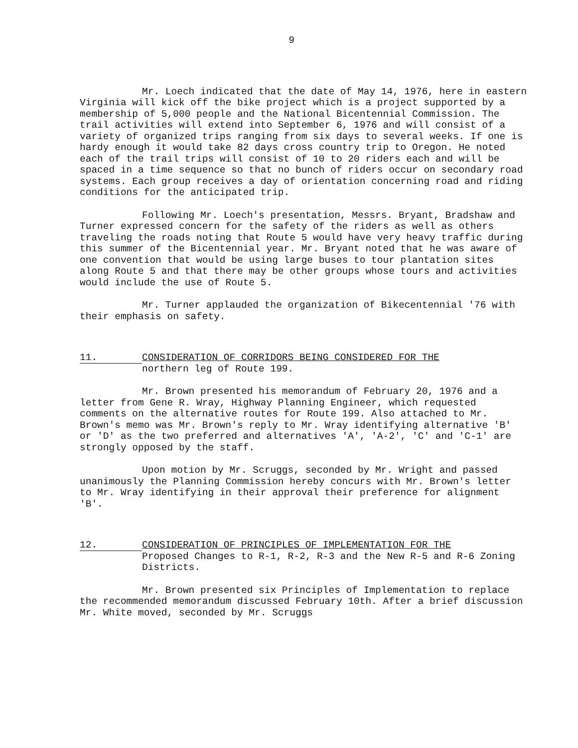9
Mr. Loech indicated that the date of May 14, 1976, here in eastern Virginia will kick off the bike project which is a project supported by a membership of 5,000 people and the National Bicentennial Commission. The trail activities will extend into September 6, 1976 and will consist of a variety of organized trips ranging from six days to several weeks. If one is hardy enough it would take 82 days cross country trip to Oregon. He noted each of the trail trips will consist of 10 to 20 riders each and will be spaced in a time sequence so that no bunch of riders occur on secondary road systems. Each group receives a day of orientation concerning road and riding conditions for the anticipated trip.
Following Mr. Loech's presentation, Messrs. Bryant, Bradshaw and Turner expressed concern for the safety of the riders as well as others traveling the roads noting that Route 5 would have very heavy traffic during this summer of the Bicentennial year. Mr. Bryant noted that he was aware of one convention that would be using large buses to tour plantation sites along Route 5 and that there may be other groups whose tours and activities would include the use of Route 5.
Mr. Turner applauded the organization of Bikecentennial '76 with their emphasis on safety.
11.
CONSIDERATION OF CORRIDORS BEING CONSIDERED FOR THE
northern leg of Route 199.
Mr. Brown presented his memorandum of February 20, 1976 and a letter from Gene R. Wray, Highway Planning Engineer, which requested comments on the alternative routes for Route 199. Also attached to Mr. Brown's memo was Mr. Brown's reply to Mr. Wray identifying alternative 'B' or 'D' as the two preferred and alternatives 'A', 'A-2', 'C' and 'C-1' are strongly opposed by the staff.
Upon motion by Mr. Scruggs, seconded by Mr. Wright and passed unanimously the Planning Commission hereby concurs with Mr. Brown's letter to Mr. Wray identifying in their approval their preference for alignment 'B'.
12.
CONSIDERATION OF PRINCIPLES OF IMPLEMENTATION FOR THE
Proposed Changes to R-1, R-2, R-3 and the New R-5 and R-6 Zoning Districts.
Mr. Brown presented six Principles of Implementation to replace the recommended memorandum discussed February 10th. After a brief discussion Mr. White moved, seconded by Mr. Scruggs